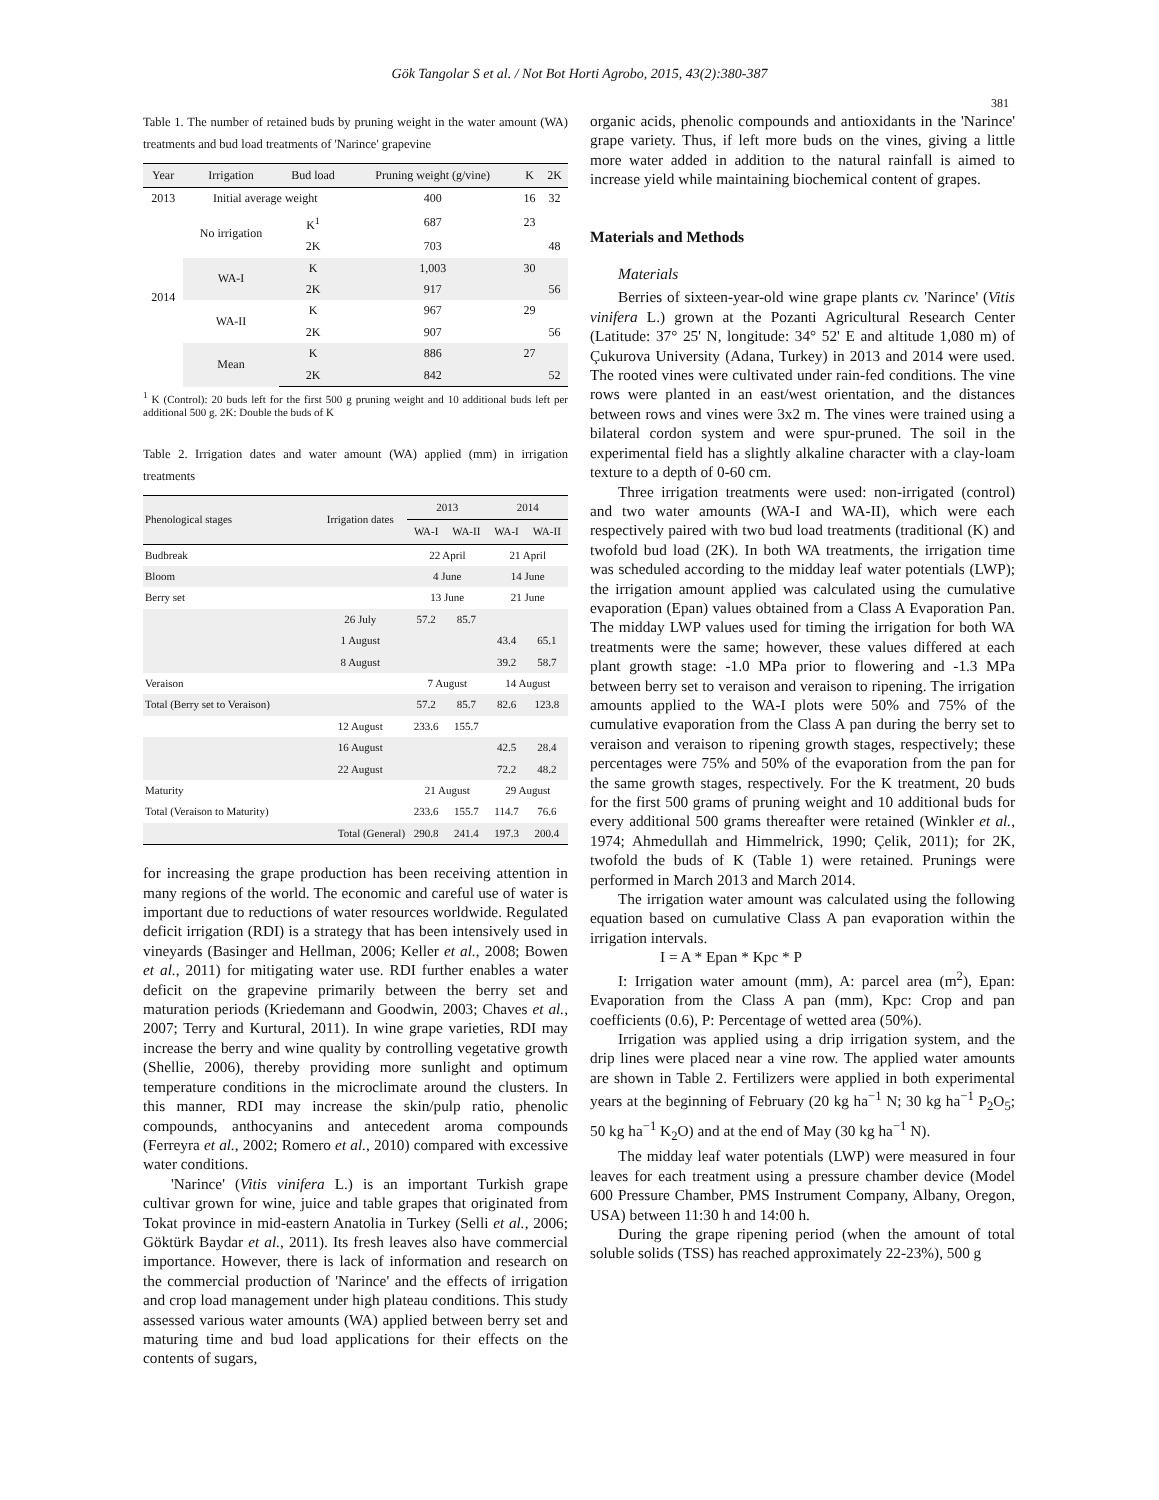Gök Tangolar S et al. / Not Bot Horti Agrobo, 2015, 43(2):380-387
381
Table 1. The number of retained buds by pruning weight in the water amount (WA) treatments and bud load treatments of 'Narince' grapevine
| Year | Irrigation | Bud load | Pruning weight (g/vine) | K | 2K |
| --- | --- | --- | --- | --- | --- |
| 2013 | Initial average weight | | 400 | 16 | 32 |
| 2014 | No irrigation | K<sup>1</sup> | 687 | 23 | |
| | | 2K | 703 | | 48 |
| | WA-I | K | 1,003 | 30 | |
| | | 2K | 917 | | 56 |
| | WA-II | K | 967 | 29 | |
| | | 2K | 907 | | 56 |
| | Mean | K | 886 | 27 | |
| | | 2K | 842 | | 52 |
<sup>1</sup> K (Control): 20 buds left for the first 500 g pruning weight and 10 additional buds left per additional 500 g. 2K: Double the buds of K
Table 2. Irrigation dates and water amount (WA) applied (mm) in irrigation treatments
| Phenological stages | Irrigation dates | 2013 | | 2014 | |
| --- | --- | --- | --- | --- | --- |
| | | WA-I | WA-II | WA-I | WA-II |
| Budbreak | | 22 April | | 21 April | |
| Bloom | | 4 June | | 14 June | |
| Berry set | | 13 June | | 21 June | |
| | 26 July | 57.2 | 85.7 | | |
| | 1 August | | | 43.4 | 65.1 |
| | 8 August | | | 39.2 | 58.7 |
| Veraison | | 7 August | | 14 August | |
| Total (Berry set to Veraison) | | 57.2 | 85.7 | 82.6 | 123.8 |
| | 12 August | 233.6 | 155.7 | | |
| | 16 August | | | 42.5 | 28.4 |
| | 22 August | | | 72.2 | 48.2 |
| Maturity | | 21 August | | 29 August | |
| Total (Veraison to Maturity) | | 233.6 | 155.7 | 114.7 | 76.6 |
| Total (General) | | 290.8 | 241.4 | 197.3 | 200.4 |
for increasing the grape production has been receiving attention in many regions of the world. The economic and careful use of water is important due to reductions of water resources worldwide. Regulated deficit irrigation (RDI) is a strategy that has been intensively used in vineyards (Basinger and Hellman, 2006; Keller et al., 2008; Bowen et al., 2011) for mitigating water use. RDI further enables a water deficit on the grapevine primarily between the berry set and maturation periods (Kriedemann and Goodwin, 2003; Chaves et al., 2007; Terry and Kurtural, 2011). In wine grape varieties, RDI may increase the berry and wine quality by controlling vegetative growth (Shellie, 2006), thereby providing more sunlight and optimum temperature conditions in the microclimate around the clusters. In this manner, RDI may increase the skin/pulp ratio, phenolic compounds, anthocyanins and antecedent aroma compounds (Ferreyra et al., 2002; Romero et al., 2010) compared with excessive water conditions.
'Narince' (Vitis vinifera L.) is an important Turkish grape cultivar grown for wine, juice and table grapes that originated from Tokat province in mid-eastern Anatolia in Turkey (Selli et al., 2006; Göktürk Baydar et al., 2011). Its fresh leaves also have commercial importance. However, there is lack of information and research on the commercial production of 'Narince' and the effects of irrigation and crop load management under high plateau conditions. This study assessed various water amounts (WA) applied between berry set and maturing time and bud load applications for their effects on the contents of sugars,
organic acids, phenolic compounds and antioxidants in the 'Narince' grape variety. Thus, if left more buds on the vines, giving a little more water added in addition to the natural rainfall is aimed to increase yield while maintaining biochemical content of grapes.
Materials and Methods
Materials
Berries of sixteen-year-old wine grape plants cv. 'Narince' (Vitis vinifera L.) grown at the Pozanti Agricultural Research Center (Latitude: 37° 25' N, longitude: 34° 52' E and altitude 1,080 m) of Çukurova University (Adana, Turkey) in 2013 and 2014 were used. The rooted vines were cultivated under rain-fed conditions. The vine rows were planted in an east/west orientation, and the distances between rows and vines were 3x2 m. The vines were trained using a bilateral cordon system and were spur-pruned. The soil in the experimental field has a slightly alkaline character with a clay-loam texture to a depth of 0-60 cm.
Three irrigation treatments were used: non-irrigated (control) and two water amounts (WA-I and WA-II), which were each respectively paired with two bud load treatments (traditional (K) and twofold bud load (2K). In both WA treatments, the irrigation time was scheduled according to the midday leaf water potentials (LWP); the irrigation amount applied was calculated using the cumulative evaporation (Epan) values obtained from a Class A Evaporation Pan. The midday LWP values used for timing the irrigation for both WA treatments were the same; however, these values differed at each plant growth stage: -1.0 MPa prior to flowering and -1.3 MPa between berry set to veraison and veraison to ripening. The irrigation amounts applied to the WA-I plots were 50% and 75% of the cumulative evaporation from the Class A pan during the berry set to veraison and veraison to ripening growth stages, respectively; these percentages were 75% and 50% of the evaporation from the pan for the same growth stages, respectively. For the K treatment, 20 buds for the first 500 grams of pruning weight and 10 additional buds for every additional 500 grams thereafter were retained (Winkler et al., 1974; Ahmedullah and Himmelrick, 1990; Çelik, 2011); for 2K, twofold the buds of K (Table 1) were retained. Prunings were performed in March 2013 and March 2014.
The irrigation water amount was calculated using the following equation based on cumulative Class A pan evaporation within the irrigation intervals.
I = A * Epan * Kpc * P
I: Irrigation water amount (mm), A: parcel area (m<sup>2</sup>), Epan: Evaporation from the Class A pan (mm), Kpc: Crop and pan coefficients (0.6), P: Percentage of wetted area (50%).
Irrigation was applied using a drip irrigation system, and the drip lines were placed near a vine row. The applied water amounts are shown in Table 2. Fertilizers were applied in both experimental years at the beginning of February (20 kg ha<sup>−1</sup> N; 30 kg ha<sup>−1</sup> P<sub>2</sub>O<sub>5</sub>; 50 kg ha<sup>−1</sup> K<sub>2</sub>O) and at the end of May (30 kg ha<sup>−1</sup> N).
The midday leaf water potentials (LWP) were measured in four leaves for each treatment using a pressure chamber device (Model 600 Pressure Chamber, PMS Instrument Company, Albany, Oregon, USA) between 11:30 h and 14:00 h.
During the grape ripening period (when the amount of total soluble solids (TSS) has reached approximately 22-23%), 500 g